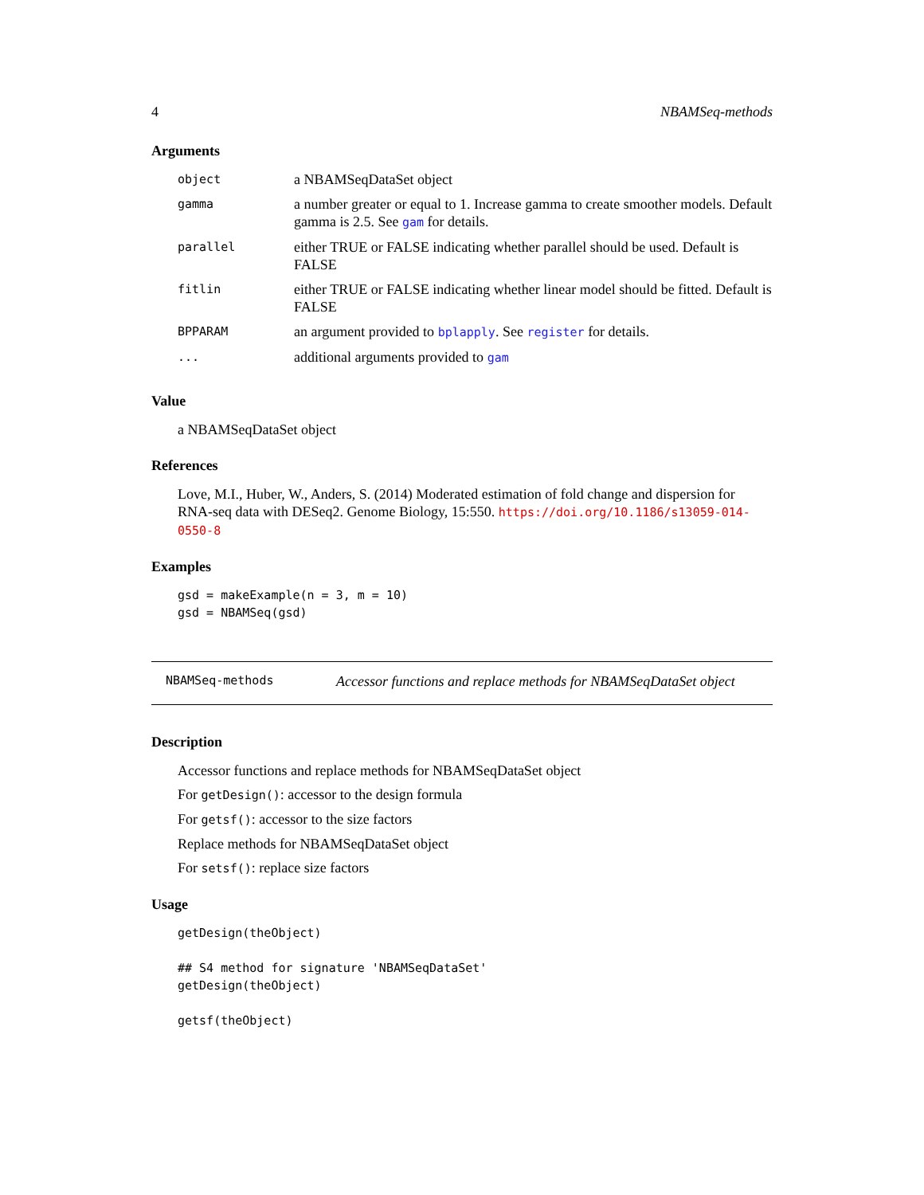4 NBAMSeq-methods
Arguments
| object | a NBAMSeqDataSet object |
| gamma | a number greater or equal to 1. Increase gamma to create smoother models. Default gamma is 2.5. See gam for details. |
| parallel | either TRUE or FALSE indicating whether parallel should be used. Default is FALSE |
| fitlin | either TRUE or FALSE indicating whether linear model should be fitted. Default is FALSE |
| BPPARAM | an argument provided to bplapply . See register for details. |
| ... | additional arguments provided to gam |
Value
a NBAMSeqDataSet object
References
Love, M.I., Huber, W., Anders, S. (2014) Moderated estimation of fold change and dispersion for RNA-seq data with DESeq2. Genome Biology, 15:550. https://doi.org/10.1186/s13059-014-0550-8
Examples
gsd = makeExample(n = 3, m = 10)
gsd = NBAMSeq(gsd)
NBAMSeq-methods Accessor functions and replace methods for NBAMSeqDataSet object
Description
Accessor functions and replace methods for NBAMSeqDataSet object
For getDesign(): accessor to the design formula
For getsf(): accessor to the size factors
Replace methods for NBAMSeqDataSet object
For setsf(): replace size factors
Usage
getDesign(theObject)

## S4 method for signature 'NBAMSeqDataSet'
getDesign(theObject)

getsf(theObject)